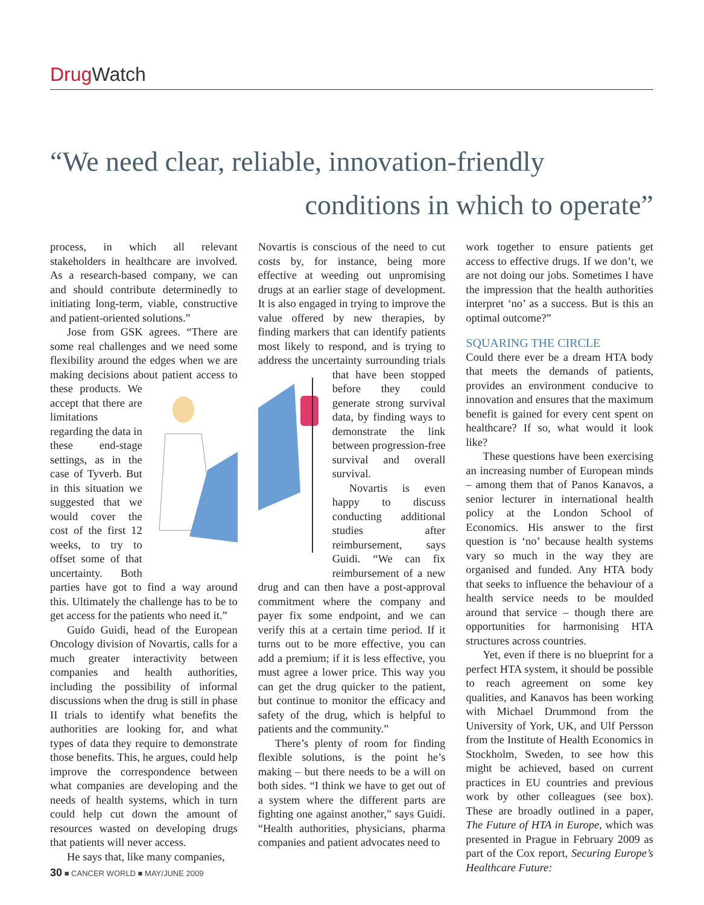Drug Watch
“We need clear, reliable, innovation-friendly
conditions in which to operate”
process, in which all relevant stakeholders in healthcare are involved. As a research-based company, we can and should contribute determinedly to initiating long-term, viable, constructive and patient-oriented solutions.”
Jose from GSK agrees. “There are some real challenges and we need some flexibility around the edges when we are making decisions about patient access to these products. We accept that there are limitations regarding the data in these end-stage settings, as in the case of Tyverb. But in this situation we suggested that we would cover the cost of the first 12 weeks, to try to offset some of that uncertainty. Both parties have got to find a way around this. Ultimately the challenge has to be to get access for the patients who need it.”
Guido Guidi, head of the European Oncology division of Novartis, calls for a much greater interactivity between companies and health authorities, including the possibility of informal discussions when the drug is still in phase II trials to identify what benefits the authorities are looking for, and what types of data they require to demonstrate those benefits. This, he argues, could help improve the correspondence between what companies are developing and the needs of health systems, which in turn could help cut down the amount of resources wasted on developing drugs that patients will never access.
He says that, like many companies,
Novartis is conscious of the need to cut costs by, for instance, being more effective at weeding out unpromising drugs at an earlier stage of development. It is also engaged in trying to improve the value offered by new therapies, by finding markers that can identify patients most likely to respond, and is trying to address the uncertainty surrounding trials that have been stopped before they could generate strong survival data, by finding ways to demonstrate the link between progression-free survival and overall survival.
Novartis is even happy to discuss conducting additional studies after reimbursement, says Guidi. “We can fix reimbursement of a new drug and can then have a post-approval commitment where the company and payer fix some endpoint, and we can verify this at a certain time period. If it turns out to be more effective, you can add a premium; if it is less effective, you must agree a lower price. This way you can get the drug quicker to the patient, but continue to monitor the efficacy and safety of the drug, which is helpful to patients and the community.”
There’s plenty of room for finding flexible solutions, is the point he’s making – but there needs to be a will on both sides. “I think we have to get out of a system where the different parts are fighting one against another,” says Guidi. “Health authorities, physicians, pharma companies and patient advocates need to
work together to ensure patients get access to effective drugs. If we don’t, we are not doing our jobs. Sometimes I have the impression that the health authorities interpret ‘no’ as a success. But is this an optimal outcome?”
SQUARING THE CIRCLE
Could there ever be a dream HTA body that meets the demands of patients, provides an environment conducive to innovation and ensures that the maximum benefit is gained for every cent spent on healthcare? If so, what would it look like?
These questions have been exercising an increasing number of European minds – among them that of Panos Kanavos, a senior lecturer in international health policy at the London School of Economics. His answer to the first question is ‘no’ because health systems vary so much in the way they are organised and funded. Any HTA body that seeks to influence the behaviour of a health service needs to be moulded around that service – though there are opportunities for harmonising HTA structures across countries.
Yet, even if there is no blueprint for a perfect HTA system, it should be possible to reach agreement on some key qualities, and Kanavos has been working with Michael Drummond from the University of York, UK, and Ulf Persson from the Institute of Health Economics in Stockholm, Sweden, to see how this might be achieved, based on current practices in EU countries and previous work by other colleagues (see box). These are broadly outlined in a paper, The Future of HTA in Europe, which was presented in Prague in February 2009 as part of the Cox report, Securing Europe’s Healthcare Future:
30 ■ CANCER WORLD ■ MAY/JUNE 2009